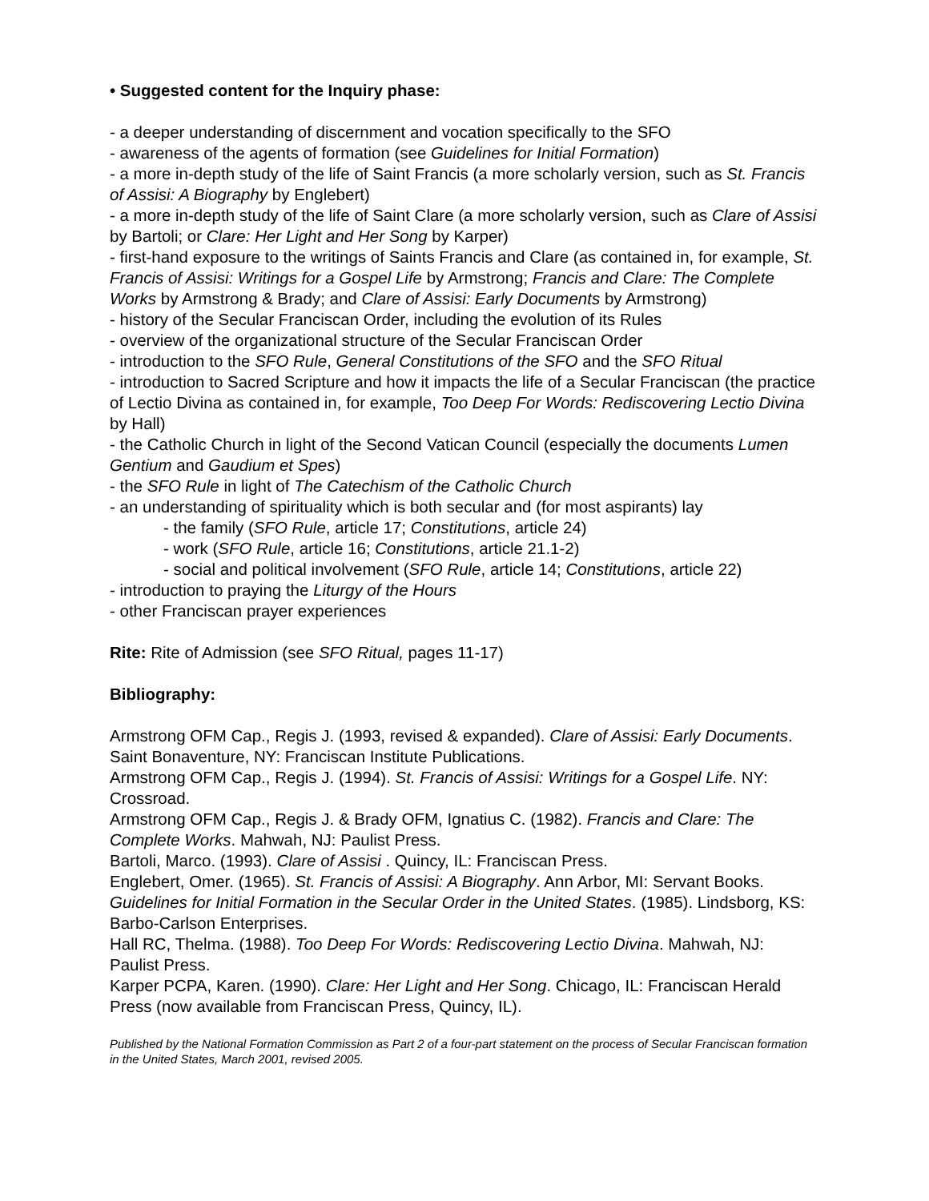• Suggested content for the Inquiry phase:
- a deeper understanding of discernment and vocation specifically to the SFO
- awareness of the agents of formation (see Guidelines for Initial Formation)
- a more in-depth study of the life of Saint Francis (a more scholarly version, such as St. Francis of Assisi: A Biography by Englebert)
- a more in-depth study of the life of Saint Clare (a more scholarly version, such as Clare of Assisi by Bartoli; or Clare: Her Light and Her Song by Karper)
- first-hand exposure to the writings of Saints Francis and Clare (as contained in, for example, St. Francis of Assisi: Writings for a Gospel Life by Armstrong; Francis and Clare: The Complete Works by Armstrong & Brady; and Clare of Assisi: Early Documents by Armstrong)
- history of the Secular Franciscan Order, including the evolution of its Rules
- overview of the organizational structure of the Secular Franciscan Order
- introduction to the SFO Rule, General Constitutions of the SFO and the SFO Ritual
- introduction to Sacred Scripture and how it impacts the life of a Secular Franciscan (the practice of Lectio Divina as contained in, for example, Too Deep For Words: Rediscovering Lectio Divina by Hall)
- the Catholic Church in light of the Second Vatican Council (especially the documents Lumen Gentium and Gaudium et Spes)
- the SFO Rule in light of The Catechism of the Catholic Church
- an understanding of spirituality which is both secular and (for most aspirants) lay
- the family (SFO Rule, article 17; Constitutions, article 24)
- work (SFO Rule, article 16; Constitutions, article 21.1-2)
- social and political involvement (SFO Rule, article 14; Constitutions, article 22)
- introduction to praying the Liturgy of the Hours
- other Franciscan prayer experiences
Rite: Rite of Admission (see SFO Ritual, pages 11-17)
Bibliography:
Armstrong OFM Cap., Regis J. (1993, revised & expanded). Clare of Assisi: Early Documents. Saint Bonaventure, NY: Franciscan Institute Publications.
Armstrong OFM Cap., Regis J. (1994). St. Francis of Assisi: Writings for a Gospel Life. NY: Crossroad.
Armstrong OFM Cap., Regis J. & Brady OFM, Ignatius C. (1982). Francis and Clare: The Complete Works. Mahwah, NJ: Paulist Press.
Bartoli, Marco. (1993). Clare of Assisi . Quincy, IL: Franciscan Press.
Englebert, Omer. (1965). St. Francis of Assisi: A Biography. Ann Arbor, MI: Servant Books.
Guidelines for Initial Formation in the Secular Order in the United States. (1985). Lindsborg, KS: Barbo-Carlson Enterprises.
Hall RC, Thelma. (1988). Too Deep For Words: Rediscovering Lectio Divina. Mahwah, NJ: Paulist Press.
Karper PCPA, Karen. (1990). Clare: Her Light and Her Song. Chicago, IL: Franciscan Herald Press (now available from Franciscan Press, Quincy, IL).
Published by the National Formation Commission as Part 2 of a four-part statement on the process of Secular Franciscan formation in the United States, March 2001, revised 2005.